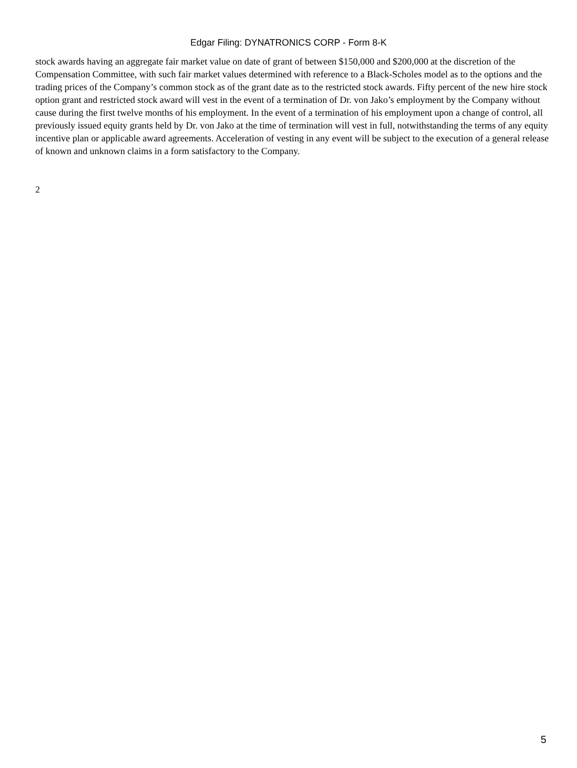Edgar Filing: DYNATRONICS CORP - Form 8-K
stock awards having an aggregate fair market value on date of grant of between $150,000 and $200,000 at the discretion of the Compensation Committee, with such fair market values determined with reference to a Black-Scholes model as to the options and the trading prices of the Company’s common stock as of the grant date as to the restricted stock awards. Fifty percent of the new hire stock option grant and restricted stock award will vest in the event of a termination of Dr. von Jako’s employment by the Company without cause during the first twelve months of his employment. In the event of a termination of his employment upon a change of control, all previously issued equity grants held by Dr. von Jako at the time of termination will vest in full, notwithstanding the terms of any equity incentive plan or applicable award agreements. Acceleration of vesting in any event will be subject to the execution of a general release of known and unknown claims in a form satisfactory to the Company.
2
5